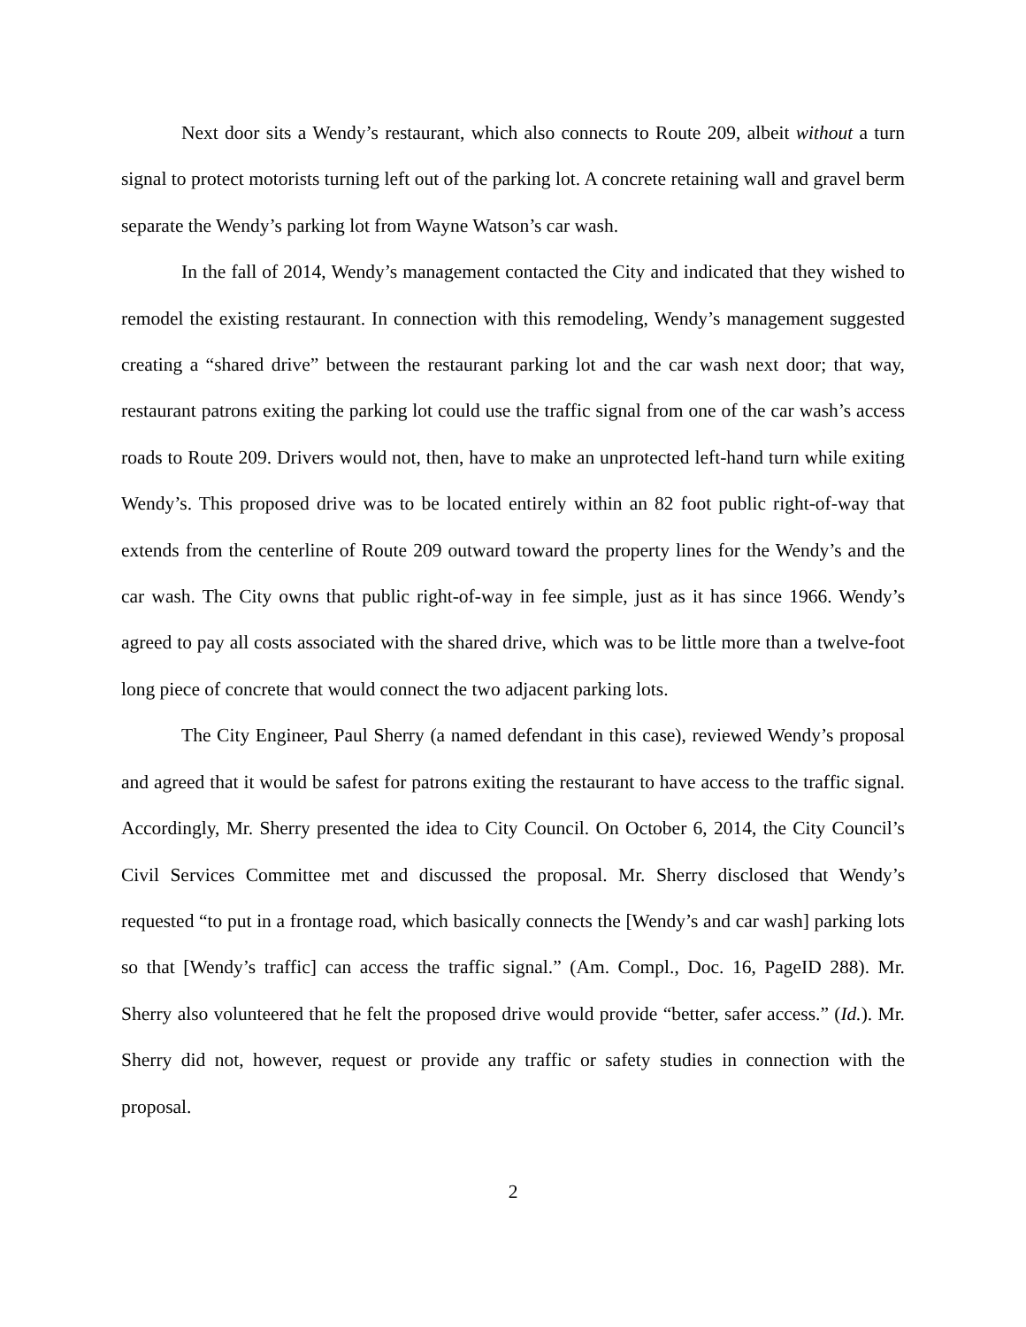Next door sits a Wendy’s restaurant, which also connects to Route 209, albeit without a turn signal to protect motorists turning left out of the parking lot. A concrete retaining wall and gravel berm separate the Wendy’s parking lot from Wayne Watson’s car wash.
In the fall of 2014, Wendy’s management contacted the City and indicated that they wished to remodel the existing restaurant. In connection with this remodeling, Wendy’s management suggested creating a “shared drive” between the restaurant parking lot and the car wash next door; that way, restaurant patrons exiting the parking lot could use the traffic signal from one of the car wash’s access roads to Route 209. Drivers would not, then, have to make an unprotected left-hand turn while exiting Wendy’s. This proposed drive was to be located entirely within an 82 foot public right-of-way that extends from the centerline of Route 209 outward toward the property lines for the Wendy’s and the car wash. The City owns that public right-of-way in fee simple, just as it has since 1966. Wendy’s agreed to pay all costs associated with the shared drive, which was to be little more than a twelve-foot long piece of concrete that would connect the two adjacent parking lots.
The City Engineer, Paul Sherry (a named defendant in this case), reviewed Wendy’s proposal and agreed that it would be safest for patrons exiting the restaurant to have access to the traffic signal. Accordingly, Mr. Sherry presented the idea to City Council. On October 6, 2014, the City Council’s Civil Services Committee met and discussed the proposal. Mr. Sherry disclosed that Wendy’s requested “to put in a frontage road, which basically connects the [Wendy’s and car wash] parking lots so that [Wendy’s traffic] can access the traffic signal.” (Am. Compl., Doc. 16, PageID 288). Mr. Sherry also volunteered that he felt the proposed drive would provide “better, safer access.” (Id.). Mr. Sherry did not, however, request or provide any traffic or safety studies in connection with the proposal.
2